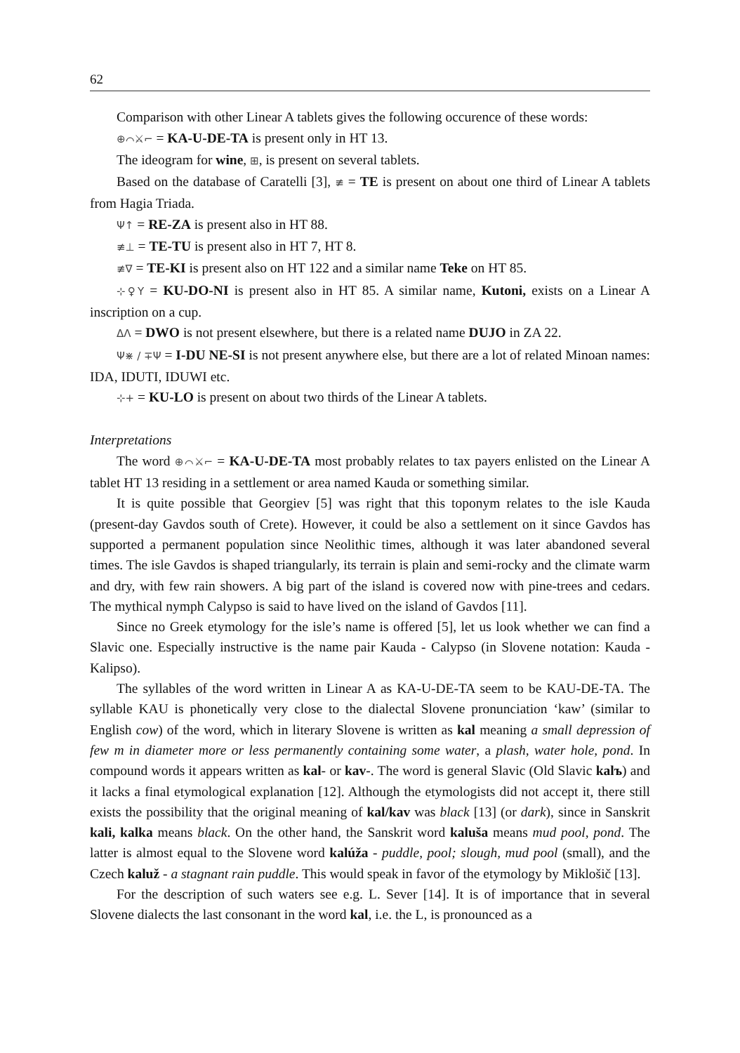62
Comparison with other Linear A tablets gives the following occurence of these words:
⊕⌒⚔⌐ = KA-U-DE-TA is present only in HT 13.
The ideogram for wine, ⊞, is present on several tablets.
Based on the database of Caratelli [3], ≢ = TE is present on about one third of Linear A tablets from Hagia Triada.
Ψ↑ = RE-ZA is present also in HT 88.
≢⊥ = TE-TU is present also in HT 7, HT 8.
≢∇ = TE-KI is present also on HT 122 and a similar name Teke on HT 85.
⊹♀Y = KU-DO-NI is present also in HT 85. A similar name, Kutoni, exists on a Linear A inscription on a cup.
ΔΛ = DWO is not present elsewhere, but there is a related name DUJO in ZA 22.
Ψ⋇ / ∓Ψ = I-DU NE-SI is not present anywhere else, but there are a lot of related Minoan names: IDA, IDUTI, IDUWI etc.
⊹+ = KU-LO is present on about two thirds of the Linear A tablets.
Interpretations
The word ⊕⌒⚔⌐ = KA-U-DE-TA most probably relates to tax payers enlisted on the Linear A tablet HT 13 residing in a settlement or area named Kauda or something similar.
It is quite possible that Georgiev [5] was right that this toponym relates to the isle Kauda (present-day Gavdos south of Crete). However, it could be also a settlement on it since Gavdos has supported a permanent population since Neolithic times, although it was later abandoned several times. The isle Gavdos is shaped triangularly, its terrain is plain and semi-rocky and the climate warm and dry, with few rain showers. A big part of the island is covered now with pine-trees and cedars. The mythical nymph Calypso is said to have lived on the island of Gavdos [11].
Since no Greek etymology for the isle’s name is offered [5], let us look whether we can find a Slavic one. Especially instructive is the name pair Kauda - Calypso (in Slovene notation: Kauda - Kalipso).
The syllables of the word written in Linear A as KA-U-DE-TA seem to be KAU-DE-TA. The syllable KAU is phonetically very close to the dialectal Slovene pronunciation ‘kaw’ (similar to English cow) of the word, which in literary Slovene is written as kal meaning a small depression of few m in diameter more or less permanently containing some water, a plash, water hole, pond. In compound words it appears written as kal- or kav-. The word is general Slavic (Old Slavic kalъ) and it lacks a final etymological explanation [12]. Although the etymologists did not accept it, there still exists the possibility that the original meaning of kal/kav was black [13] (or dark), since in Sanskrit kali, kalka means black. On the other hand, the Sanskrit word kaluša means mud pool, pond. The latter is almost equal to the Slovene word kalúža - puddle, pool; slough, mud pool (small), and the Czech kaluž - a stagnant rain puddle. This would speak in favor of the etymology by Miklošič [13].
For the description of such waters see e.g. L. Sever [14]. It is of importance that in several Slovene dialects the last consonant in the word kal, i.e. the L, is pronounced as a